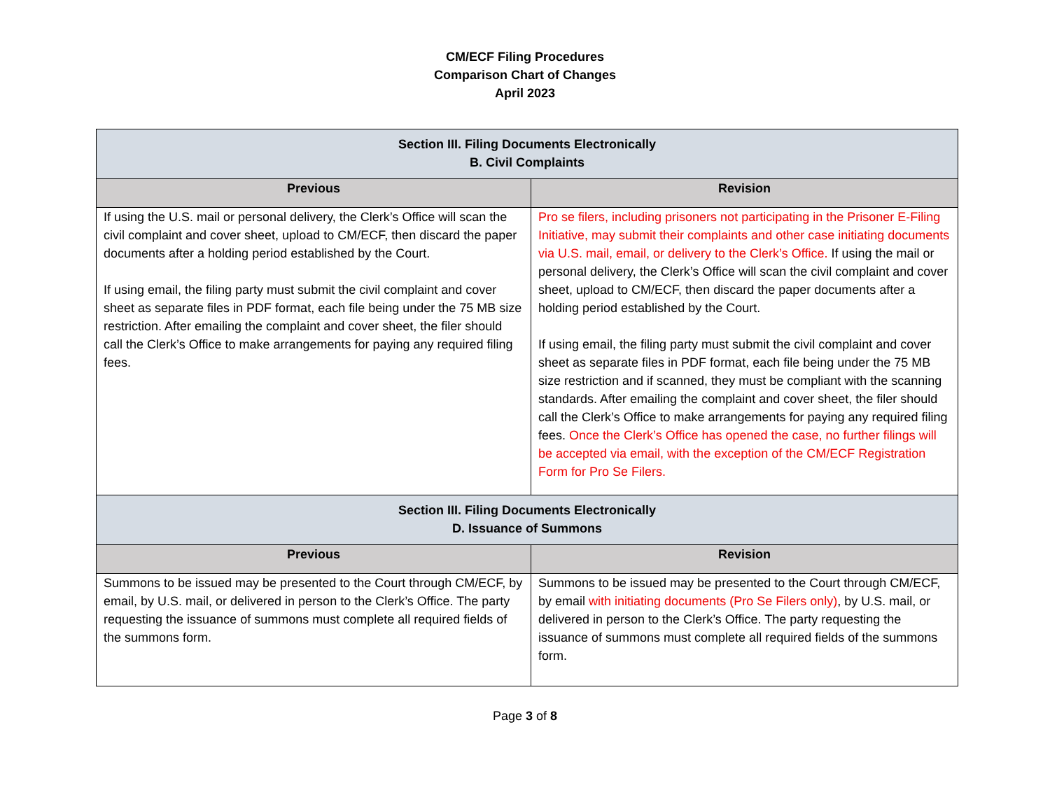CM/ECF Filing Procedures
Comparison Chart of Changes
April 2023
| Section III. Filing Documents Electronically B. Civil Complaints | |
| --- | --- |
| Previous | Revision |
| If using the U.S. mail or personal delivery, the Clerk’s Office will scan the civil complaint and cover sheet, upload to CM/ECF, then discard the paper documents after a holding period established by the Court. If using email, the filing party must submit the civil complaint and cover sheet as separate files in PDF format, each file being under the 75 MB size restriction. After emailing the complaint and cover sheet, the filer should call the Clerk’s Office to make arrangements for paying any required filing fees. | Pro se filers, including prisoners not participating in the Prisoner E-Filing Initiative, may submit their complaints and other case initiating documents via U.S. mail, email, or delivery to the Clerk’s Office. If using the mail or personal delivery, the Clerk’s Office will scan the civil complaint and cover sheet, upload to CM/ECF, then discard the paper documents after a holding period established by the Court. If using email, the filing party must submit the civil complaint and cover sheet as separate files in PDF format, each file being under the 75 MB size restriction and if scanned, they must be compliant with the scanning standards. After emailing the complaint and cover sheet, the filer should call the Clerk’s Office to make arrangements for paying any required filing fees. Once the Clerk’s Office has opened the case, no further filings will be accepted via email, with the exception of the CM/ECF Registration Form for Pro Se Filers. |
| Section III. Filing Documents Electronically D. Issuance of Summons | |
| Previous | Revision |
| Summons to be issued may be presented to the Court through CM/ECF, by email, by U.S. mail, or delivered in person to the Clerk’s Office. The party requesting the issuance of summons must complete all required fields of the summons form. | Summons to be issued may be presented to the Court through CM/ECF, by email with initiating documents (Pro Se Filers only) , by U.S. mail, or delivered in person to the Clerk’s Office. The party requesting the issuance of summons must complete all required fields of the summons form. |
Page 3 of 8